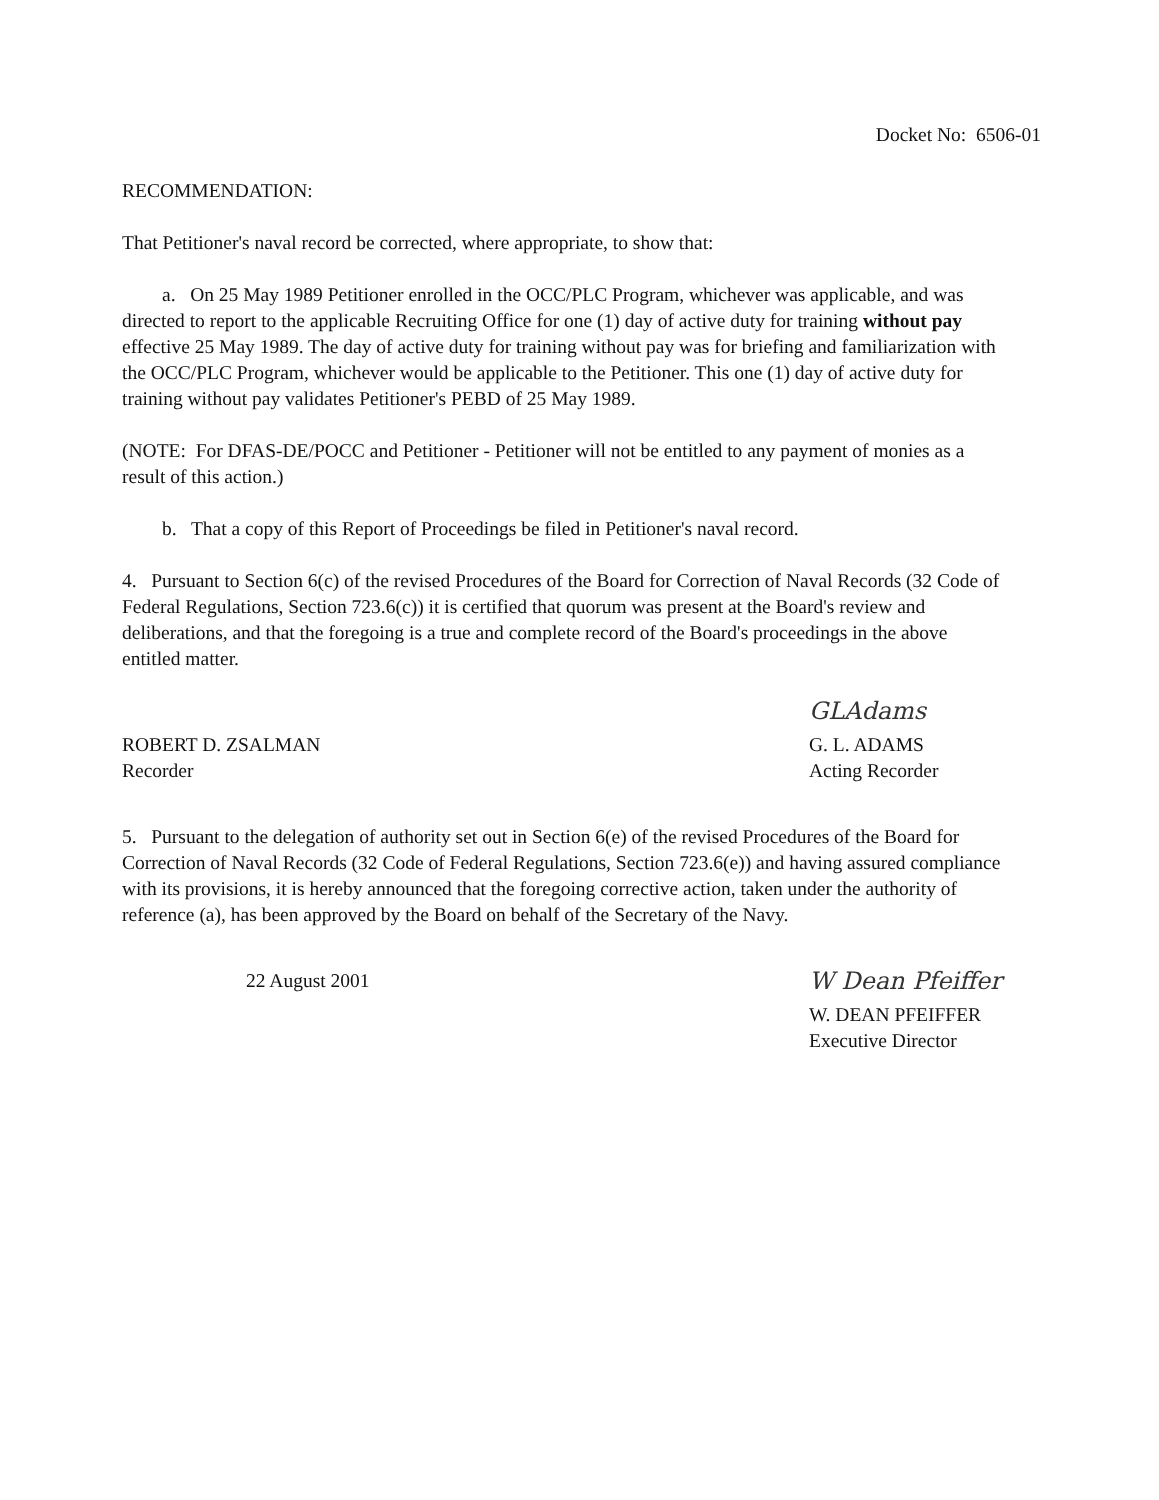Docket No: 6506-01
RECOMMENDATION:
That Petitioner's naval record be corrected, where appropriate, to show that:
a. On 25 May 1989 Petitioner enrolled in the OCC/PLC Program, whichever was applicable, and was directed to report to the applicable Recruiting Office for one (1) day of active duty for training without pay effective 25 May 1989. The day of active duty for training without pay was for briefing and familiarization with the OCC/PLC Program, whichever would be applicable to the Petitioner. This one (1) day of active duty for training without pay validates Petitioner's PEBD of 25 May 1989.
(NOTE: For DFAS-DE/POCC and Petitioner - Petitioner will not be entitled to any payment of monies as a result of this action.)
b. That a copy of this Report of Proceedings be filed in Petitioner's naval record.
4. Pursuant to Section 6(c) of the revised Procedures of the Board for Correction of Naval Records (32 Code of Federal Regulations, Section 723.6(c)) it is certified that quorum was present at the Board's review and deliberations, and that the foregoing is a true and complete record of the Board's proceedings in the above entitled matter.
ROBERT D. ZSALMAN
Recorder
GLAdams
G. L. ADAMS
Acting Recorder
5. Pursuant to the delegation of authority set out in Section 6(e) of the revised Procedures of the Board for Correction of Naval Records (32 Code of Federal Regulations, Section 723.6(e)) and having assured compliance with its provisions, it is hereby announced that the foregoing corrective action, taken under the authority of reference (a), has been approved by the Board on behalf of the Secretary of the Navy.
22 August 2001
W Dean Pfeiffer
W. DEAN PFEIFFER
Executive Director